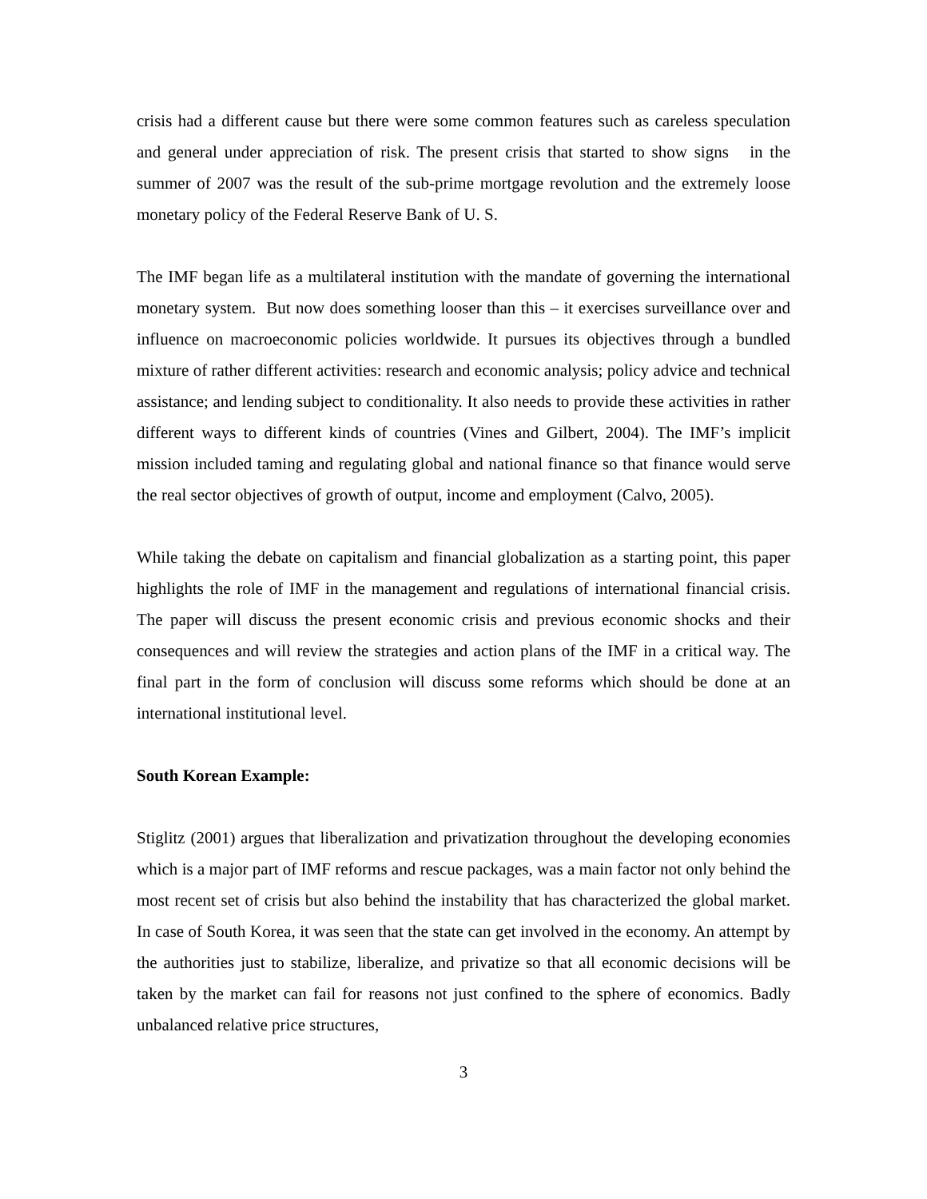crisis had a different cause but there were some common features such as careless speculation and general under appreciation of risk. The present crisis that started to show signs in the summer of 2007 was the result of the sub-prime mortgage revolution and the extremely loose monetary policy of the Federal Reserve Bank of U. S.
The IMF began life as a multilateral institution with the mandate of governing the international monetary system. But now does something looser than this – it exercises surveillance over and influence on macroeconomic policies worldwide. It pursues its objectives through a bundled mixture of rather different activities: research and economic analysis; policy advice and technical assistance; and lending subject to conditionality. It also needs to provide these activities in rather different ways to different kinds of countries (Vines and Gilbert, 2004). The IMF’s implicit mission included taming and regulating global and national finance so that finance would serve the real sector objectives of growth of output, income and employment (Calvo, 2005).
While taking the debate on capitalism and financial globalization as a starting point, this paper highlights the role of IMF in the management and regulations of international financial crisis. The paper will discuss the present economic crisis and previous economic shocks and their consequences and will review the strategies and action plans of the IMF in a critical way. The final part in the form of conclusion will discuss some reforms which should be done at an international institutional level.
South Korean Example:
Stiglitz (2001) argues that liberalization and privatization throughout the developing economies which is a major part of IMF reforms and rescue packages, was a main factor not only behind the most recent set of crisis but also behind the instability that has characterized the global market. In case of South Korea, it was seen that the state can get involved in the economy. An attempt by the authorities just to stabilize, liberalize, and privatize so that all economic decisions will be taken by the market can fail for reasons not just confined to the sphere of economics. Badly unbalanced relative price structures,
3